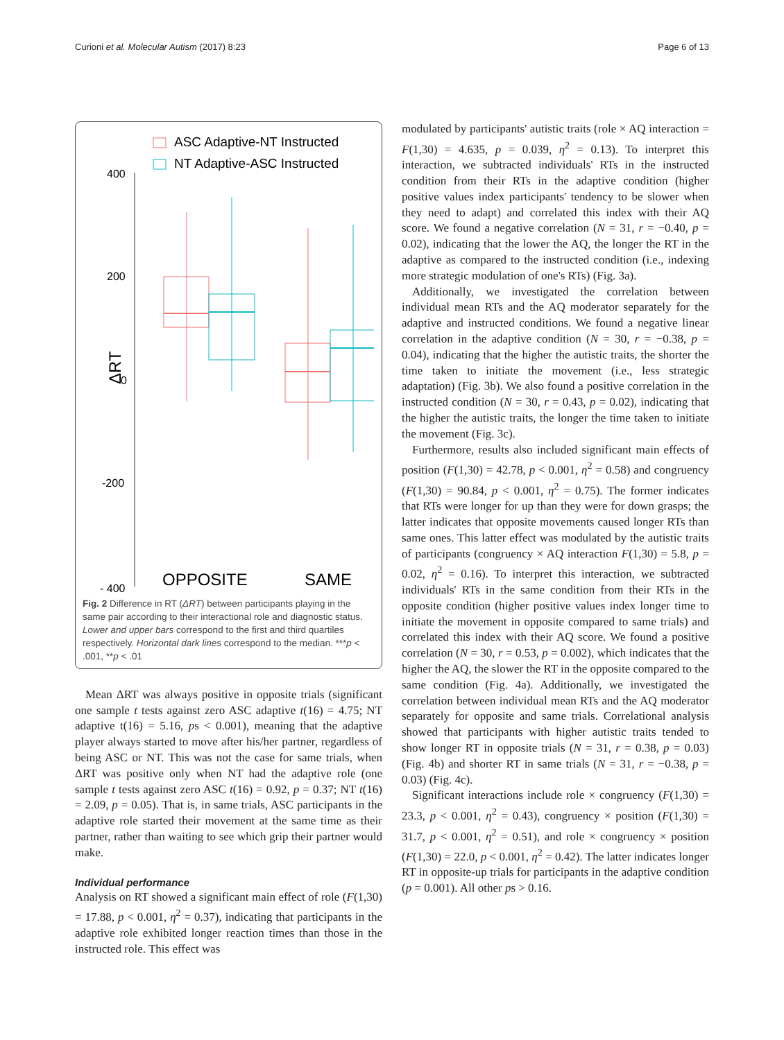Curioni et al. Molecular Autism (2017) 8:23 Page 6 of 13
ASC Adaptive-NT Instructed
NT Adaptive-ASC Instructed
400
200
0
-200
- 400
ΔRT
OPPOSITE
SAME
Fig. 2 Difference in RT (ΔRT) between participants playing in the same pair according to their interactional role and diagnostic status. Lower and upper bars correspond to the first and third quartiles respectively. Horizontal dark lines correspond to the median. ***p < .001, **p < .01
Mean ΔRT was always positive in opposite trials (significant one sample t tests against zero ASC adaptive t(16) = 4.75; NT adaptive t(16) = 5.16, ps < 0.001), meaning that the adaptive player always started to move after his/her partner, regardless of being ASC or NT. This was not the case for same trials, when ΔRT was positive only when NT had the adaptive role (one sample t tests against zero ASC t(16) = 0.92, p = 0.37; NT t(16) = 2.09, p = 0.05). That is, in same trials, ASC participants in the adaptive role started their movement at the same time as their partner, rather than waiting to see which grip their partner would make.
Individual performance
Analysis on RT showed a significant main effect of role (F(1,30) = 17.88, p < 0.001, η<sup>2</sup> = 0.37), indicating that participants in the adaptive role exhibited longer reaction times than those in the instructed role. This effect was
modulated by participants' autistic traits (role × AQ interaction = F(1,30) = 4.635, p = 0.039, η<sup>2</sup> = 0.13). To interpret this interaction, we subtracted individuals' RTs in the instructed condition from their RTs in the adaptive condition (higher positive values index participants' tendency to be slower when they need to adapt) and correlated this index with their AQ score. We found a negative correlation (N = 31, r = −0.40, p = 0.02), indicating that the lower the AQ, the longer the RT in the adaptive as compared to the instructed condition (i.e., indexing more strategic modulation of one's RTs) (Fig. 3a).
Additionally, we investigated the correlation between individual mean RTs and the AQ moderator separately for the adaptive and instructed conditions. We found a negative linear correlation in the adaptive condition (N = 30, r = −0.38, p = 0.04), indicating that the higher the autistic traits, the shorter the time taken to initiate the movement (i.e., less strategic adaptation) (Fig. 3b). We also found a positive correlation in the instructed condition (N = 30, r = 0.43, p = 0.02), indicating that the higher the autistic traits, the longer the time taken to initiate the movement (Fig. 3c).
Furthermore, results also included significant main effects of position (F(1,30) = 42.78, p < 0.001, η<sup>2</sup> = 0.58) and congruency (F(1,30) = 90.84, p < 0.001, η<sup>2</sup> = 0.75). The former indicates that RTs were longer for up than they were for down grasps; the latter indicates that opposite movements caused longer RTs than same ones. This latter effect was modulated by the autistic traits of participants (congruency × AQ interaction F(1,30) = 5.8, p = 0.02, η<sup>2</sup> = 0.16). To interpret this interaction, we subtracted individuals' RTs in the same condition from their RTs in the opposite condition (higher positive values index longer time to initiate the movement in opposite compared to same trials) and correlated this index with their AQ score. We found a positive correlation (N = 30, r = 0.53, p = 0.002), which indicates that the higher the AQ, the slower the RT in the opposite compared to the same condition (Fig. 4a). Additionally, we investigated the correlation between individual mean RTs and the AQ moderator separately for opposite and same trials. Correlational analysis showed that participants with higher autistic traits tended to show longer RT in opposite trials (N = 31, r = 0.38, p = 0.03) (Fig. 4b) and shorter RT in same trials (N = 31, r = −0.38, p = 0.03) (Fig. 4c).
Significant interactions include role × congruency (F(1,30) = 23.3, p < 0.001, η<sup>2</sup> = 0.43), congruency × position (F(1,30) = 31.7, p < 0.001, η<sup>2</sup> = 0.51), and role × congruency × position (F(1,30) = 22.0, p < 0.001, η<sup>2</sup> = 0.42). The latter indicates longer RT in opposite-up trials for participants in the adaptive condition (p = 0.001). All other ps > 0.16.